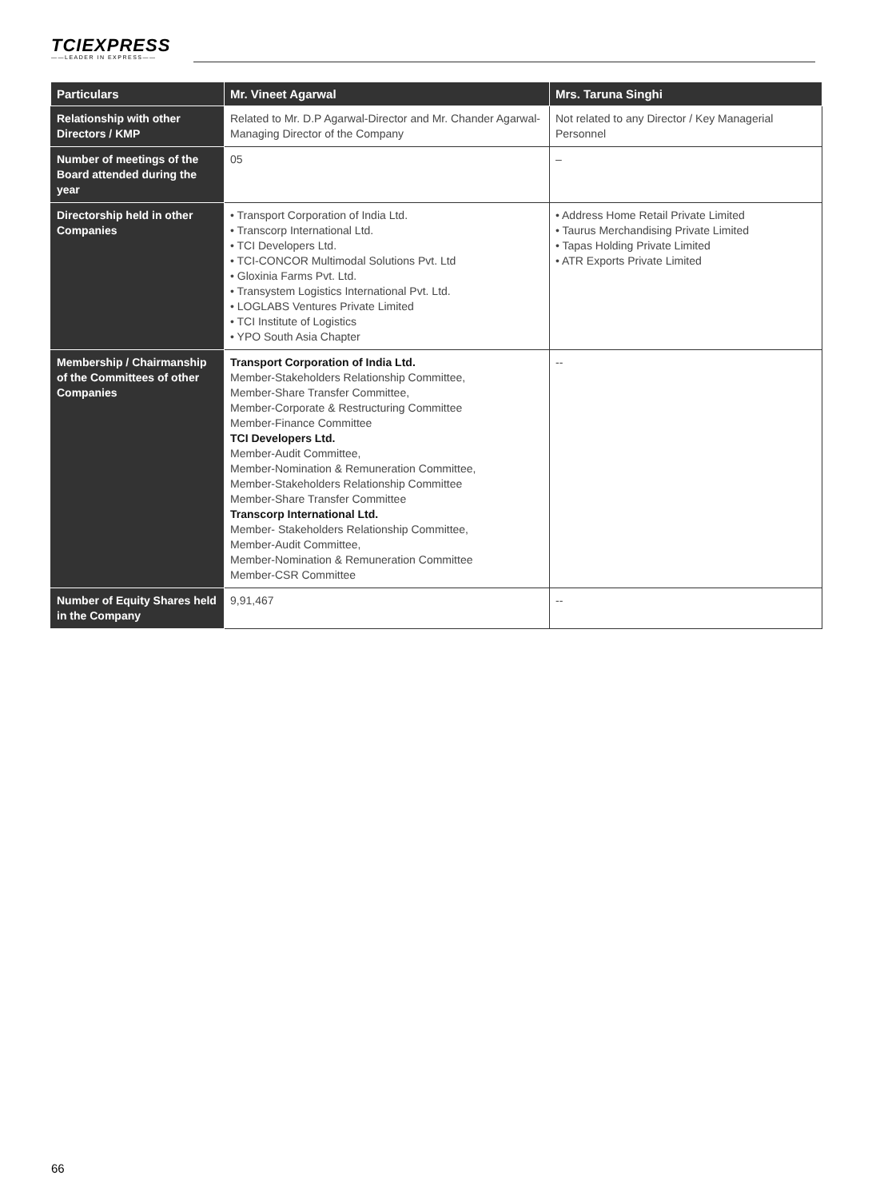TCIEXPRESS
——LEADER IN EXPRESS——
| Particulars | Mr. Vineet Agarwal | Mrs. Taruna Singhi |
| --- | --- | --- |
| Relationship with other Directors / KMP | Related to Mr. D.P Agarwal-Director and Mr. Chander Agarwal-Managing Director of the Company | Not related to any Director / Key Managerial Personnel |
| Number of meetings of the Board attended during the year | 05 | – |
| Directorship held in other Companies | • Transport Corporation of India Ltd. • Transcorp International Ltd. • TCI Developers Ltd. • TCI-CONCOR Multimodal Solutions Pvt. Ltd • Gloxinia Farms Pvt. Ltd. • Transystem Logistics International Pvt. Ltd. • LOGLABS Ventures Private Limited • TCI Institute of Logistics • YPO South Asia Chapter | • Address Home Retail Private Limited • Taurus Merchandising Private Limited • Tapas Holding Private Limited • ATR Exports Private Limited |
| Membership / Chairmanship of the Committees of other Companies | Transport Corporation of India Ltd. Member-Stakeholders Relationship Committee, Member-Share Transfer Committee, Member-Corporate & Restructuring Committee Member-Finance Committee TCI Developers Ltd. Member-Audit Committee, Member-Nomination & Remuneration Committee, Member-Stakeholders Relationship Committee Member-Share Transfer Committee Transcorp International Ltd. Member- Stakeholders Relationship Committee, Member-Audit Committee, Member-Nomination & Remuneration Committee Member-CSR Committee | -- |
| Number of Equity Shares held in the Company | 9,91,467 | -- |
66